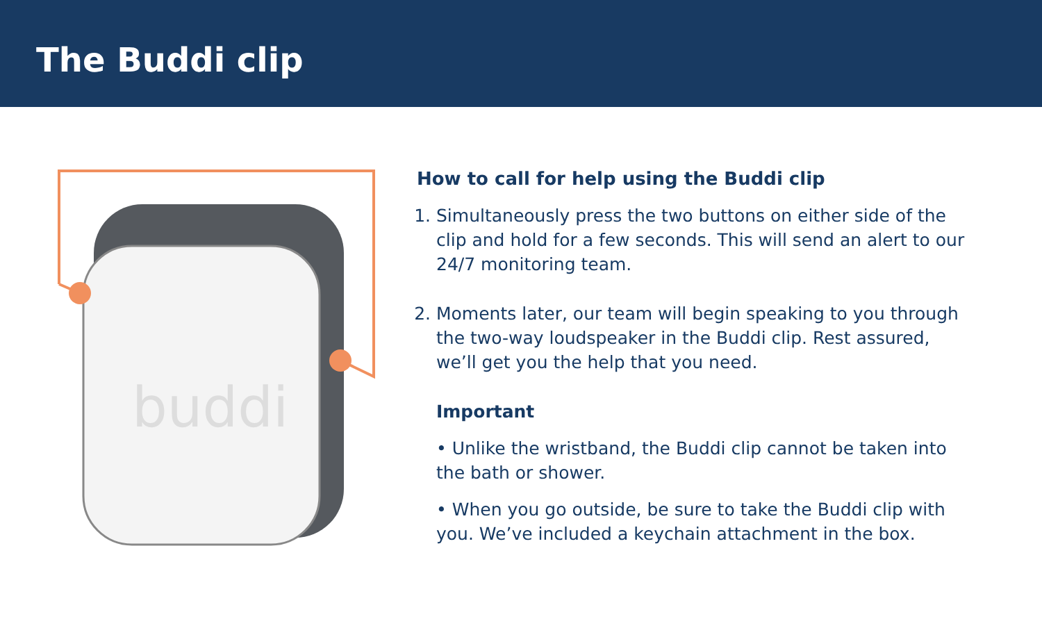The Buddi clip
buddi
How to call for help using the Buddi clip
1. Simultaneously press the two buttons on either side of the clip and hold for a few seconds. This will send an alert to our 24/7 monitoring team.
2. Moments later, our team will begin speaking to you through the two-way loudspeaker in the Buddi clip. Rest assured, we’ll get you the help that you need.
Important
• Unlike the wristband, the Buddi clip cannot be taken into the bath or shower.
• When you go outside, be sure to take the Buddi clip with you. We’ve included a keychain attachment in the box.